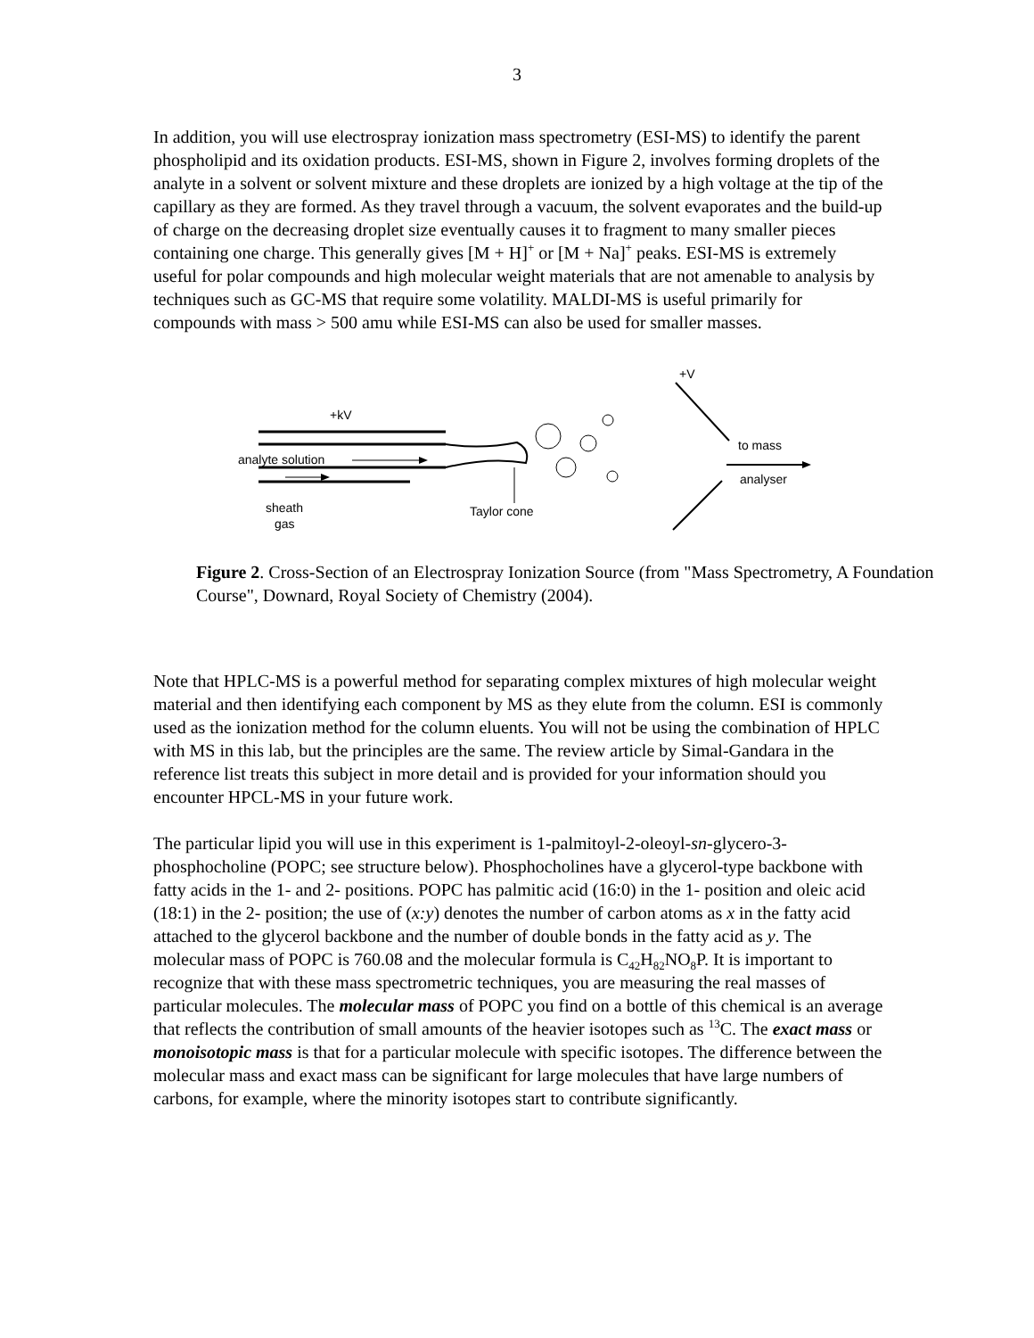3
In addition, you will use electrospray ionization mass spectrometry (ESI-MS) to identify the parent phospholipid and its oxidation products. ESI-MS, shown in Figure 2, involves forming droplets of the analyte in a solvent or solvent mixture and these droplets are ionized by a high voltage at the tip of the capillary as they are formed. As they travel through a vacuum, the solvent evaporates and the build-up of charge on the decreasing droplet size eventually causes it to fragment to many smaller pieces containing one charge. This generally gives [M + H]<sup>+</sup> or [M + Na]<sup>+</sup> peaks. ESI-MS is extremely useful for polar compounds and high molecular weight materials that are not amenable to analysis by techniques such as GC-MS that require some volatility. MALDI-MS is useful primarily for compounds with mass > 500 amu while ESI-MS can also be used for smaller masses.
+kV
analyte solution
sheath
gas
Taylor cone
+V
to mass
analyser
Figure 2. Cross-Section of an Electrospray Ionization Source (from "Mass Spectrometry, A Foundation Course", Downard, Royal Society of Chemistry (2004).
Note that HPLC-MS is a powerful method for separating complex mixtures of high molecular weight material and then identifying each component by MS as they elute from the column. ESI is commonly used as the ionization method for the column eluents. You will not be using the combination of HPLC with MS in this lab, but the principles are the same. The review article by Simal-Gandara in the reference list treats this subject in more detail and is provided for your information should you encounter HPCL-MS in your future work.
The particular lipid you will use in this experiment is 1-palmitoyl-2-oleoyl-sn-glycero-3-phosphocholine (POPC; see structure below). Phosphocholines have a glycerol-type backbone with fatty acids in the 1- and 2- positions. POPC has palmitic acid (16:0) in the 1- position and oleic acid (18:1) in the 2- position; the use of (x:y) denotes the number of carbon atoms as x in the fatty acid attached to the glycerol backbone and the number of double bonds in the fatty acid as y. The molecular mass of POPC is 760.08 and the molecular formula is C<sub>42</sub>H<sub>82</sub>NO<sub>8</sub>P. It is important to recognize that with these mass spectrometric techniques, you are measuring the real masses of particular molecules. The molecular mass of POPC you find on a bottle of this chemical is an average that reflects the contribution of small amounts of the heavier isotopes such as <sup>13</sup>C. The exact mass or monoisotopic mass is that for a particular molecule with specific isotopes. The difference between the molecular mass and exact mass can be significant for large molecules that have large numbers of carbons, for example, where the minority isotopes start to contribute significantly.